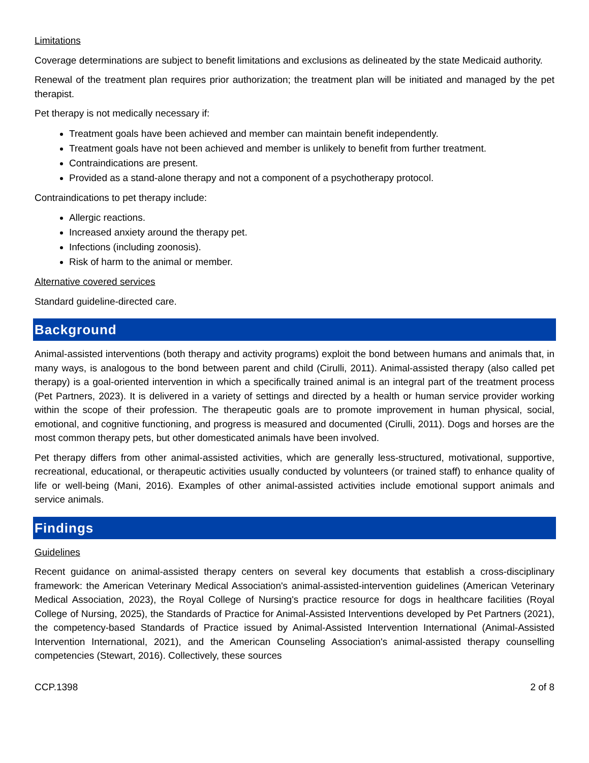Limitations
Coverage determinations are subject to benefit limitations and exclusions as delineated by the state Medicaid authority.
Renewal of the treatment plan requires prior authorization; the treatment plan will be initiated and managed by the pet therapist.
Pet therapy is not medically necessary if:
Treatment goals have been achieved and member can maintain benefit independently.
Treatment goals have not been achieved and member is unlikely to benefit from further treatment.
Contraindications are present.
Provided as a stand-alone therapy and not a component of a psychotherapy protocol.
Contraindications to pet therapy include:
Allergic reactions.
Increased anxiety around the therapy pet.
Infections (including zoonosis).
Risk of harm to the animal or member.
Alternative covered services
Standard guideline-directed care.
Background
Animal-assisted interventions (both therapy and activity programs) exploit the bond between humans and animals that, in many ways, is analogous to the bond between parent and child (Cirulli, 2011). Animal-assisted therapy (also called pet therapy) is a goal-oriented intervention in which a specifically trained animal is an integral part of the treatment process (Pet Partners, 2023). It is delivered in a variety of settings and directed by a health or human service provider working within the scope of their profession. The therapeutic goals are to promote improvement in human physical, social, emotional, and cognitive functioning, and progress is measured and documented (Cirulli, 2011). Dogs and horses are the most common therapy pets, but other domesticated animals have been involved.
Pet therapy differs from other animal-assisted activities, which are generally less-structured, motivational, supportive, recreational, educational, or therapeutic activities usually conducted by volunteers (or trained staff) to enhance quality of life or well-being (Mani, 2016). Examples of other animal-assisted activities include emotional support animals and service animals.
Findings
Guidelines
Recent guidance on animal-assisted therapy centers on several key documents that establish a cross-disciplinary framework: the American Veterinary Medical Association's animal-assisted-intervention guidelines (American Veterinary Medical Association, 2023), the Royal College of Nursing's practice resource for dogs in healthcare facilities (Royal College of Nursing, 2025), the Standards of Practice for Animal-Assisted Interventions developed by Pet Partners (2021), the competency-based Standards of Practice issued by Animal-Assisted Intervention International (Animal-Assisted Intervention International, 2021), and the American Counseling Association's animal-assisted therapy counselling competencies (Stewart, 2016). Collectively, these sources
CCP.1398 2 of 8